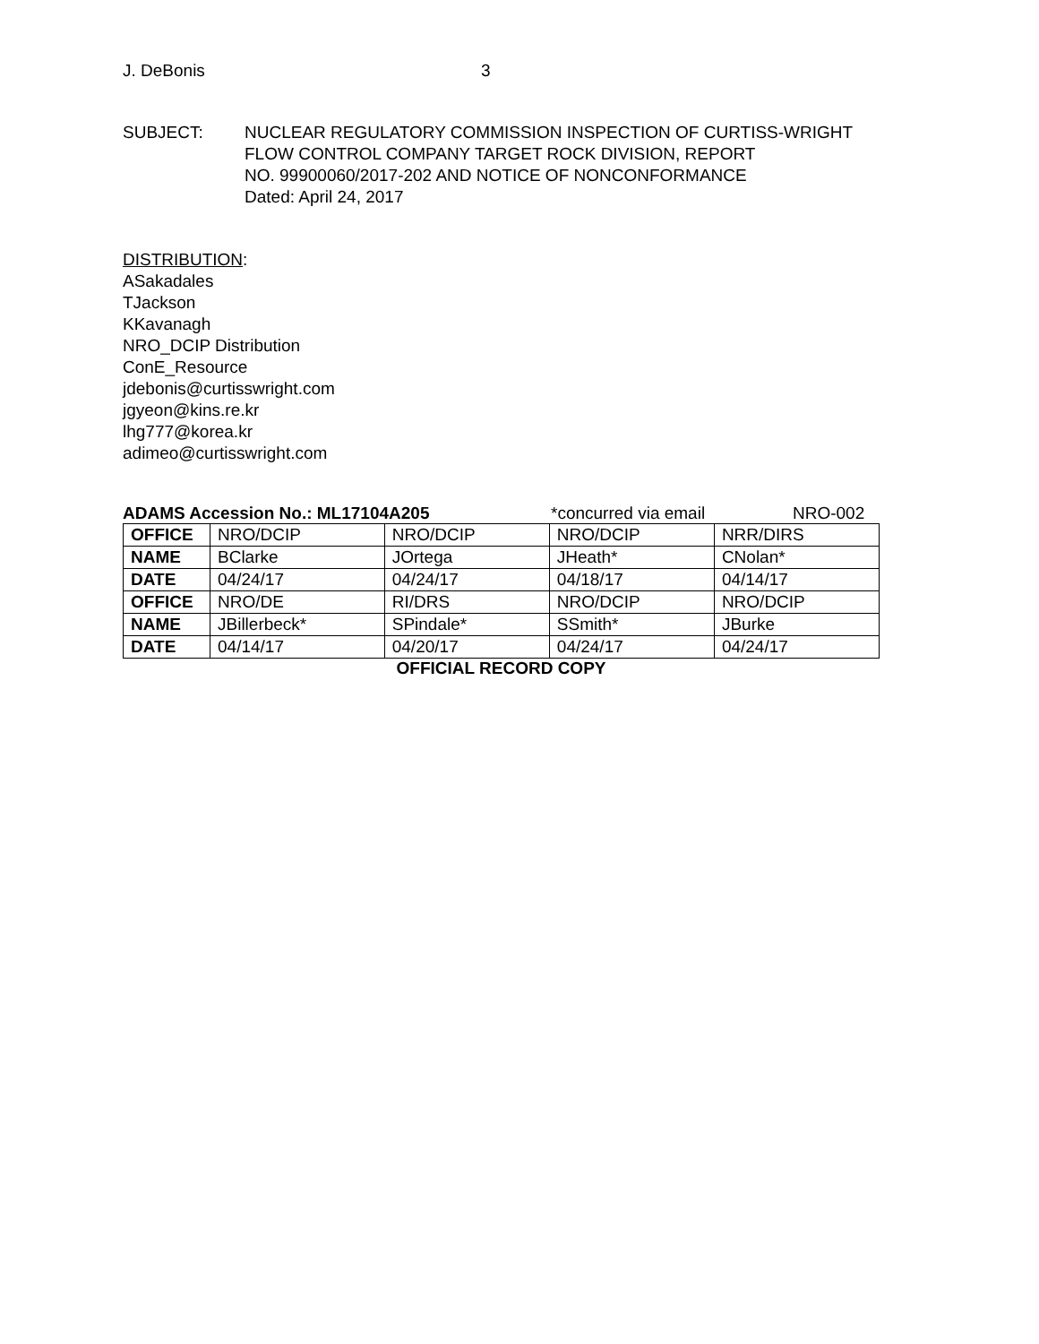J. DeBonis 3
SUBJECT: NUCLEAR REGULATORY COMMISSION INSPECTION OF CURTISS-WRIGHT
FLOW CONTROL COMPANY TARGET ROCK DIVISION, REPORT
NO. 99900060/2017-202 AND NOTICE OF NONCONFORMANCE
Dated: April 24, 2017
DISTRIBUTION:
ASakadales
TJackson
KKavanagh
NRO_DCIP Distribution
ConE_Resource
jdebonis@curtisswright.com
jgyeon@kins.re.kr
lhg777@korea.kr
adimeo@curtisswright.com
ADAMS Accession No.: ML17104A205 *concurred via email NRO-002
| OFFICE | NRO/DCIP | NRO/DCIP | NRO/DCIP | NRR/DIRS |
| NAME | BClarke | JOrtega | JHeath* | CNolan* |
| DATE | 04/24/17 | 04/24/17 | 04/18/17 | 04/14/17 |
| OFFICE | NRO/DE | RI/DRS | NRO/DCIP | NRO/DCIP |
| NAME | JBillerbeck* | SPindale* | SSmith* | JBurke |
| DATE | 04/14/17 | 04/20/17 | 04/24/17 | 04/24/17 |
OFFICIAL RECORD COPY